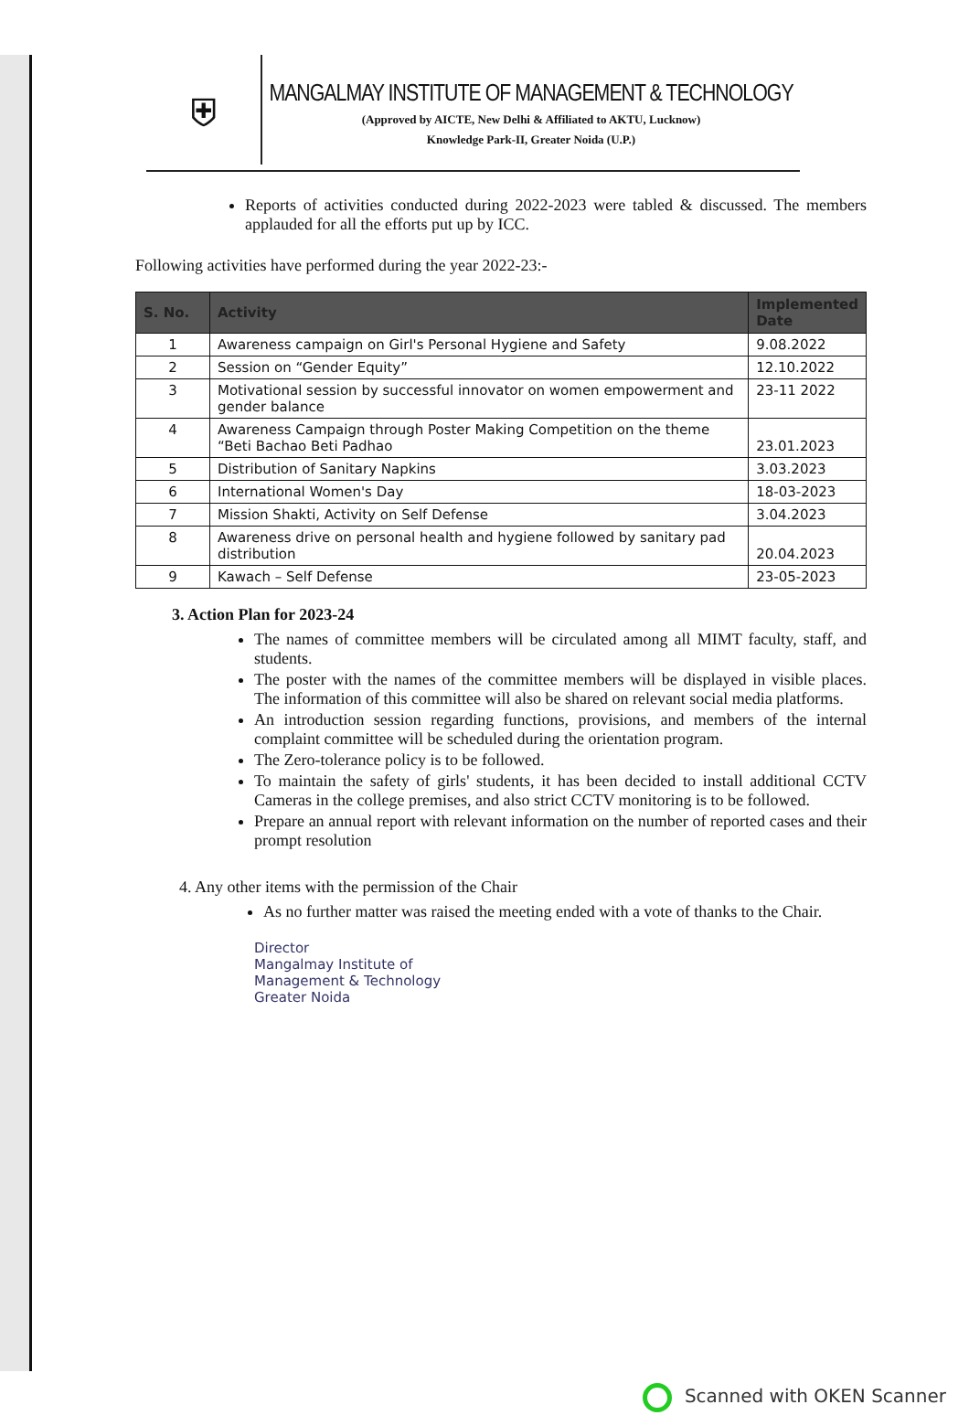⛨
MANGALMAY INSTITUTE OF MANAGEMENT & TECHNOLOGY
(Approved by AICTE, New Delhi & Affiliated to AKTU, Lucknow)
Knowledge Park-II, Greater Noida (U.P.)
Reports of activities conducted during 2022-2023 were tabled & discussed. The members applauded for all the efforts put up by ICC.
Following activities have performed during the year 2022-23:-
| S. No. | Activity | Implemented Date |
| --- | --- | --- |
| 1 | Awareness campaign on Girl's Personal Hygiene and Safety | 9.08.2022 |
| 2 | Session on “Gender Equity” | 12.10.2022 |
| 3 | Motivational session by successful innovator on women empowerment and gender balance | 23-11 2022 |
| 4 | Awareness Campaign through Poster Making Competition on the theme “Beti Bachao Beti Padhao | 23.01.2023 |
| 5 | Distribution of Sanitary Napkins | 3.03.2023 |
| 6 | International Women's Day | 18-03-2023 |
| 7 | Mission Shakti, Activity on Self Defense | 3.04.2023 |
| 8 | Awareness drive on personal health and hygiene followed by sanitary pad distribution | 20.04.2023 |
| 9 | Kawach – Self Defense | 23-05-2023 |
3. Action Plan for 2023-24
The names of committee members will be circulated among all MIMT faculty, staff, and students.
The poster with the names of the committee members will be displayed in visible places. The information of this committee will also be shared on relevant social media platforms.
An introduction session regarding functions, provisions, and members of the internal complaint committee will be scheduled during the orientation program.
The Zero-tolerance policy is to be followed.
To maintain the safety of girls' students, it has been decided to install additional CCTV Cameras in the college premises, and also strict CCTV monitoring is to be followed.
Prepare an annual report with relevant information on the number of reported cases and their prompt resolution
4. Any other items with the permission of the Chair
As no further matter was raised the meeting ended with a vote of thanks to the Chair.
Director
Mangalmay Institute of
Management & Technology
Greater Noida
Scanned with OKEN Scanner